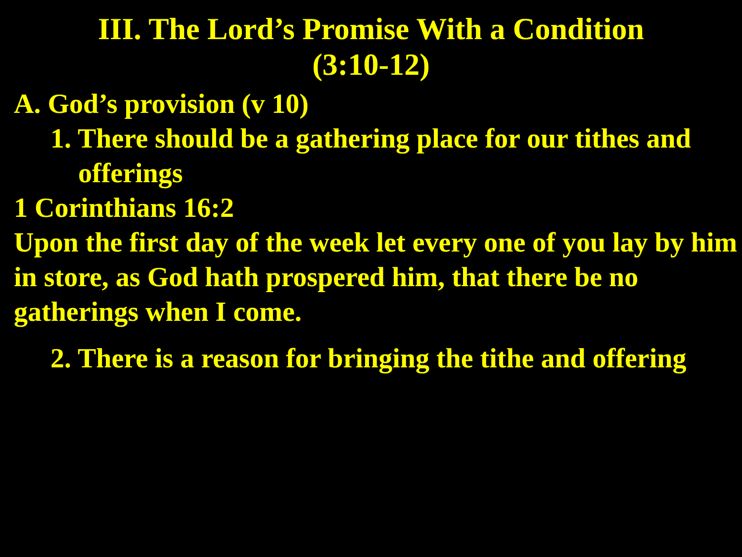III. The Lord’s Promise With a Condition
(3:10-12)
A. God’s provision (v 10)
1. There should be a gathering place for our tithes and
offerings
1 Corinthians 16:2
Upon the first day of the week let every one of you lay by him in store, as God hath prospered him, that there be no gatherings when I come.
2. There is a reason for bringing the tithe and offering